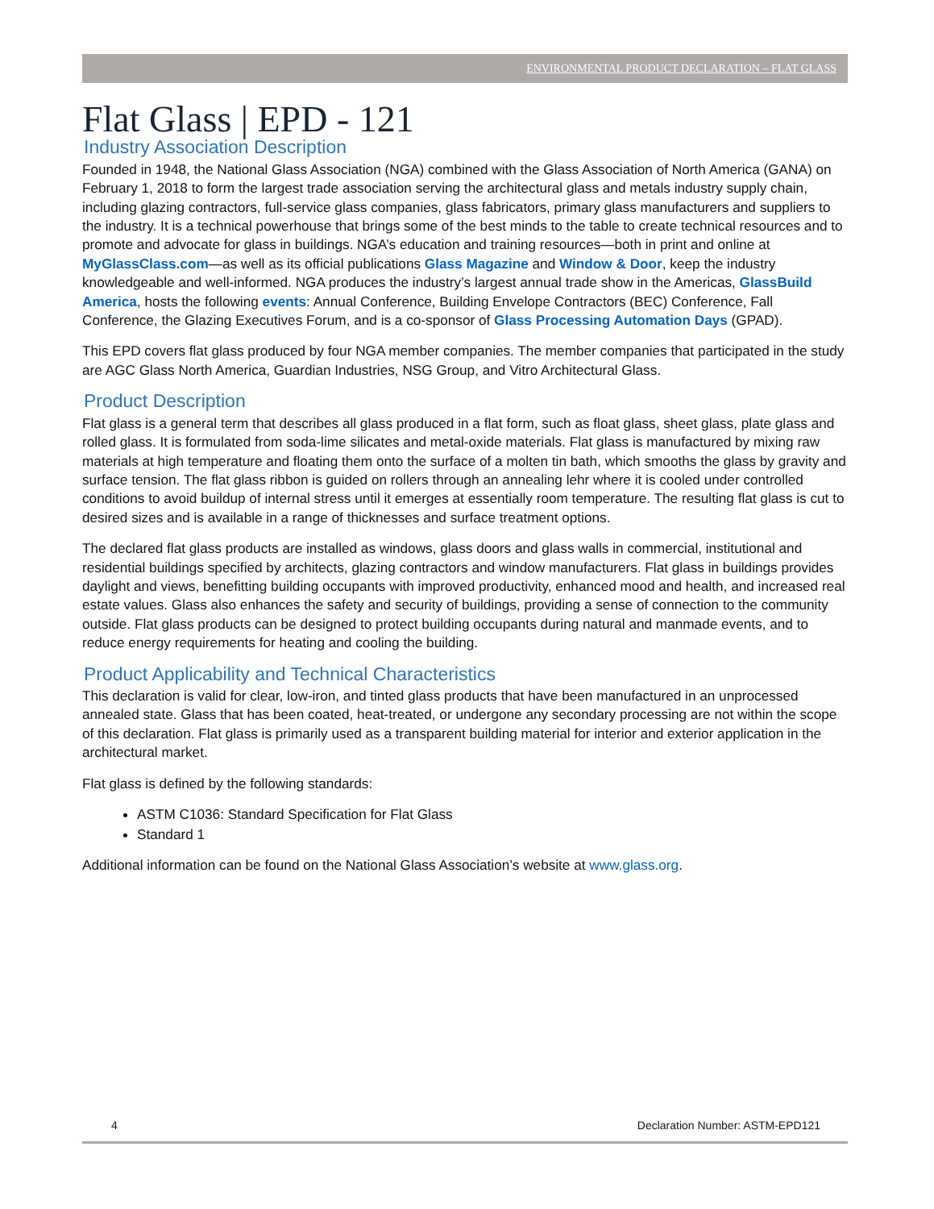ENVIRONMENTAL PRODUCT DECLARATION – FLAT GLASS
Flat Glass | EPD - 121
Industry Association Description
Founded in 1948, the National Glass Association (NGA) combined with the Glass Association of North America (GANA) on February 1, 2018 to form the largest trade association serving the architectural glass and metals industry supply chain, including glazing contractors, full-service glass companies, glass fabricators, primary glass manufacturers and suppliers to the industry. It is a technical powerhouse that brings some of the best minds to the table to create technical resources and to promote and advocate for glass in buildings. NGA’s education and training resources—both in print and online at MyGlassClass.com—as well as its official publications Glass Magazine and Window & Door, keep the industry knowledgeable and well-informed. NGA produces the industry’s largest annual trade show in the Americas, GlassBuild America, hosts the following events: Annual Conference, Building Envelope Contractors (BEC) Conference, Fall Conference, the Glazing Executives Forum, and is a co-sponsor of Glass Processing Automation Days (GPAD).
This EPD covers flat glass produced by four NGA member companies. The member companies that participated in the study are AGC Glass North America, Guardian Industries, NSG Group, and Vitro Architectural Glass.
Product Description
Flat glass is a general term that describes all glass produced in a flat form, such as float glass, sheet glass, plate glass and rolled glass. It is formulated from soda-lime silicates and metal-oxide materials. Flat glass is manufactured by mixing raw materials at high temperature and floating them onto the surface of a molten tin bath, which smooths the glass by gravity and surface tension. The flat glass ribbon is guided on rollers through an annealing lehr where it is cooled under controlled conditions to avoid buildup of internal stress until it emerges at essentially room temperature. The resulting flat glass is cut to desired sizes and is available in a range of thicknesses and surface treatment options.
The declared flat glass products are installed as windows, glass doors and glass walls in commercial, institutional and residential buildings specified by architects, glazing contractors and window manufacturers. Flat glass in buildings provides daylight and views, benefitting building occupants with improved productivity, enhanced mood and health, and increased real estate values. Glass also enhances the safety and security of buildings, providing a sense of connection to the community outside. Flat glass products can be designed to protect building occupants during natural and manmade events, and to reduce energy requirements for heating and cooling the building.
Product Applicability and Technical Characteristics
This declaration is valid for clear, low-iron, and tinted glass products that have been manufactured in an unprocessed annealed state. Glass that has been coated, heat-treated, or undergone any secondary processing are not within the scope of this declaration. Flat glass is primarily used as a transparent building material for interior and exterior application in the architectural market.
Flat glass is defined by the following standards:
ASTM C1036: Standard Specification for Flat Glass
Standard 1
Additional information can be found on the National Glass Association’s website at www.glass.org.
4 Declaration Number: ASTM-EPD121